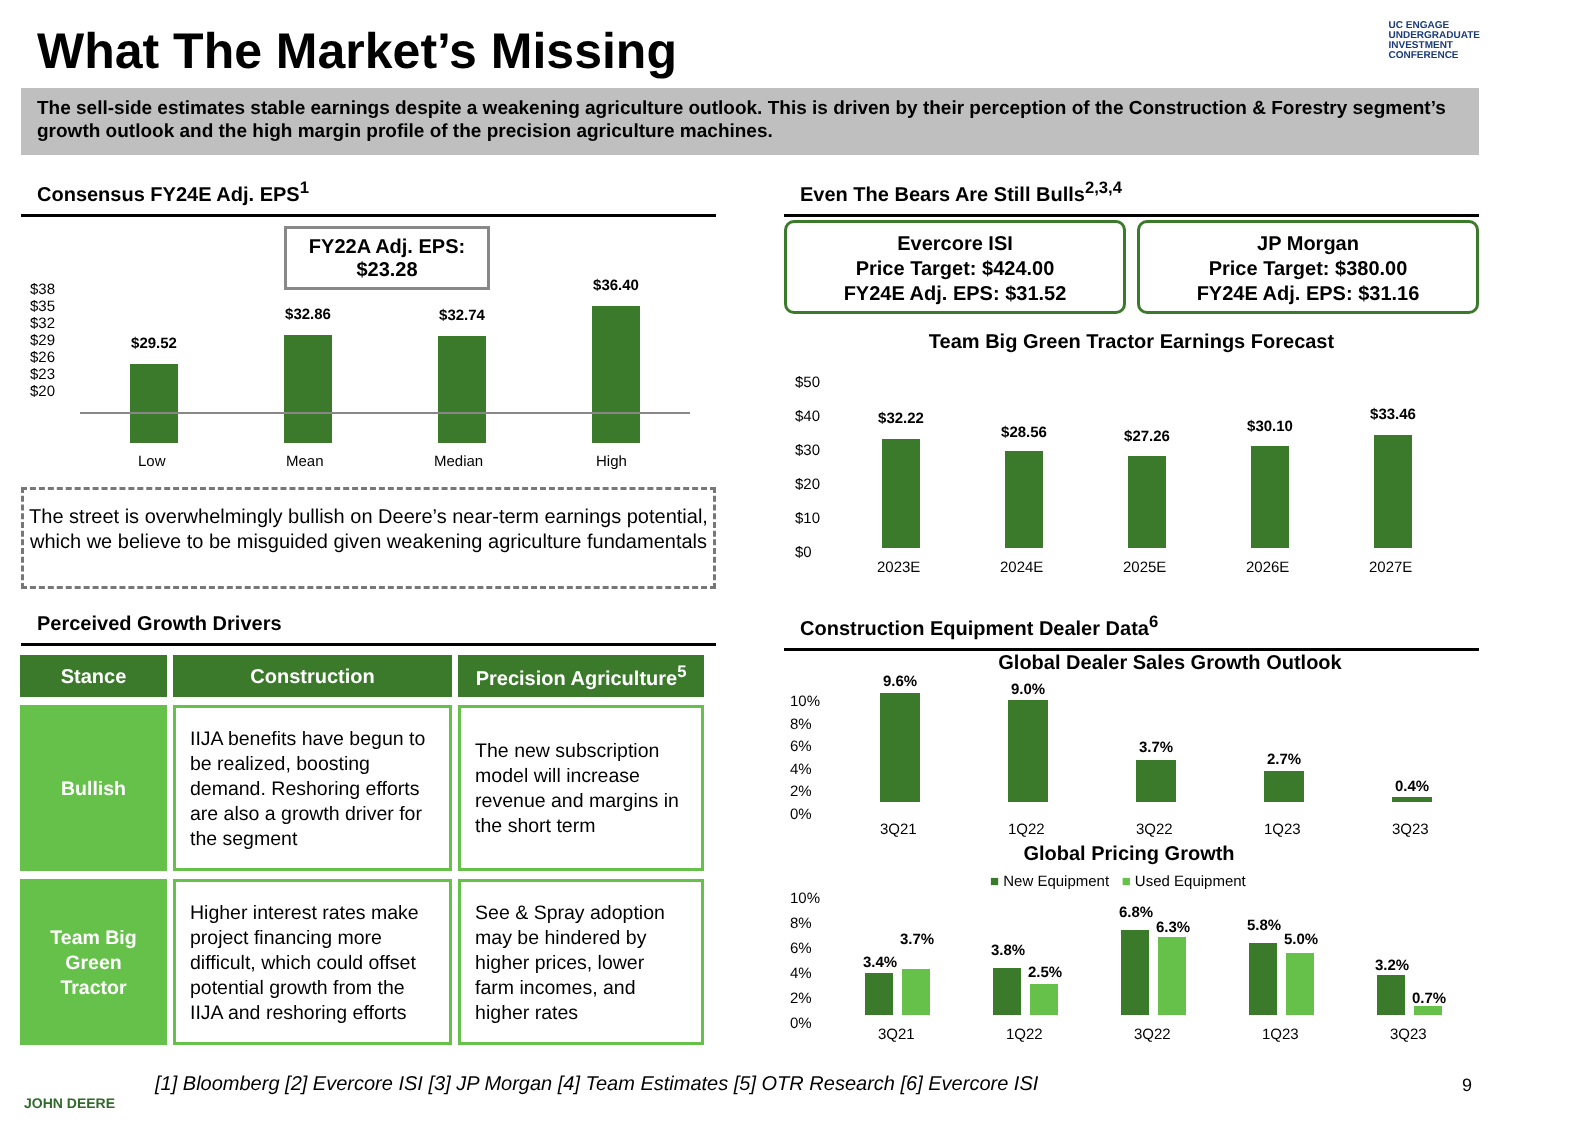What The Market’s Missing
UC ENGAGE
UNDERGRADUATE
INVESTMENT
CONFERENCE
The sell-side estimates stable earnings despite a weakening agriculture outlook. This is driven by their perception of the Construction & Forestry segment’s growth outlook and the high margin profile of the precision agriculture machines.
Consensus FY24E Adj. EPS<sup>1</sup>
FY22A Adj. EPS:
$23.28
$38
$35
$32
$29
$26
$23
$20
$29.52
$32.86 $32.74
$36.40
Low Mean Median High
The street is overwhelmingly bullish on Deere’s near-term earnings potential, which we believe to be misguided given weakening agriculture fundamentals
Even The Bears Are Still Bulls<sup>2,3,4</sup>
Evercore ISI
Price Target: $424.00
FY24E Adj. EPS: $31.52
JP Morgan
Price Target: $380.00
FY24E Adj. EPS: $31.16
Team Big Green Tractor Earnings Forecast
$50
$40
$30
$20
$10
$0
$32.22
$28.56 $27.26
$30.10
$33.46
2023E 2024E 2025E 2026E 2027E
Perceived Growth Drivers
| Stance | Construction | Precision Agriculture<sup>5</sup> |
| --- | --- | --- |
| Bullish | IIJA benefits have begun to be realized, boosting demand. Reshoring efforts are also a growth driver for the segment | The new subscription model will increase revenue and margins in the short term |
| Team Big Green Tractor | Higher interest rates make project financing more difficult, which could offset potential growth from the IIJA and reshoring efforts | See & Spray adoption may be hindered by higher prices, lower farm incomes, and higher rates |
Construction Equipment Dealer Data<sup>6</sup>
Global Dealer Sales Growth Outlook
10%
8%
6%
4%
2%
0%
9.6% 9.0%
3.7%
2.7%
0.4%
3Q21 1Q22 3Q22 1Q23 3Q23
Global Pricing Growth
■ New Equipment ■ Used Equipment
10%
8%
6%
4%
2%
0%
3.4%
3.7%
3.8%
2.5%
6.8%
6.3% 5.8%
5.0%
3.2%
0.7%
3Q21 1Q22 3Q22 1Q23 3Q23
JOHN DEERE
[1] Bloomberg [2] Evercore ISI [3] JP Morgan [4] Team Estimates [5] OTR Research [6] Evercore ISI
9